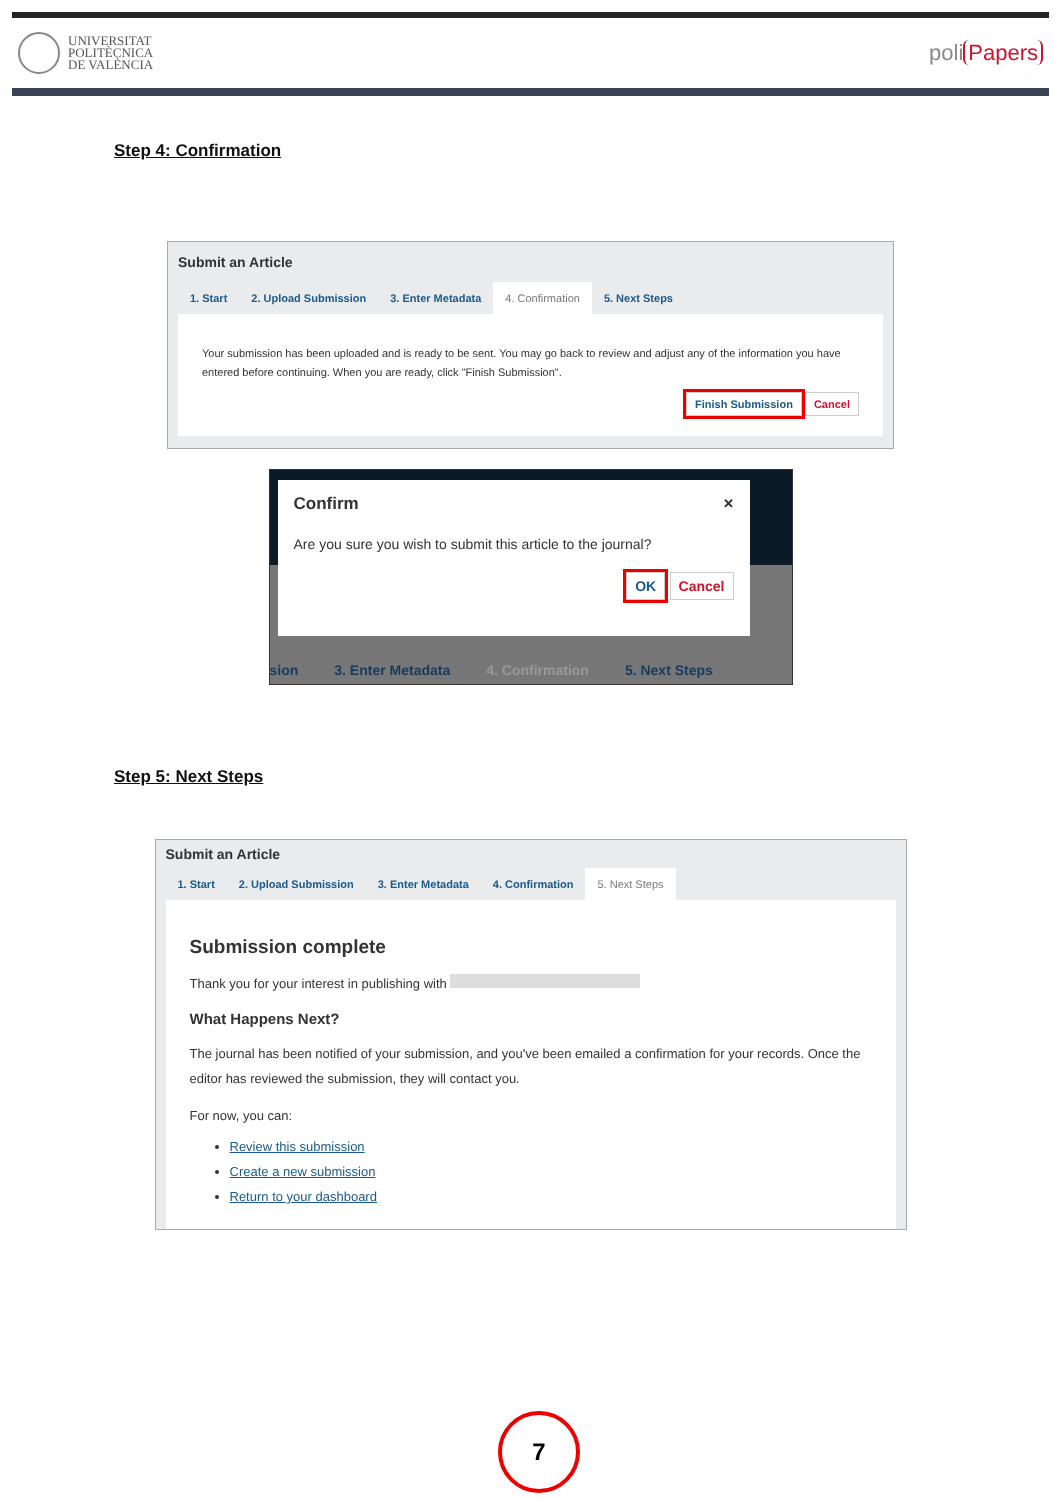UNIVERSITAT
POLITÈCNICA
DE VALÈNCIA
poli Papers
Step 4: Confirmation
Submit an Article
1. Start 2. Upload Submission 3. Enter Metadata 4. Confirmation 5. Next Steps
Your submission has been uploaded and is ready to be sent. You may go back to review and adjust any of the information you have entered before continuing. When you are ready, click "Finish Submission".
Finish Submission Cancel
Confirm ×
Are you sure you wish to submit this article to the journal?
OK Cancel
sion 3. Enter Metadata 4. Confirmation 5. Next Steps
Step 5: Next Steps
Submit an Article
1. Start 2. Upload Submission 3. Enter Metadata 4. Confirmation 5. Next Steps
Submission complete
Thank you for your interest in publishing with
What Happens Next?
The journal has been notified of your submission, and you've been emailed a confirmation for your records. Once the editor has reviewed the submission, they will contact you.
For now, you can:
Review this submission
Create a new submission
Return to your dashboard
7